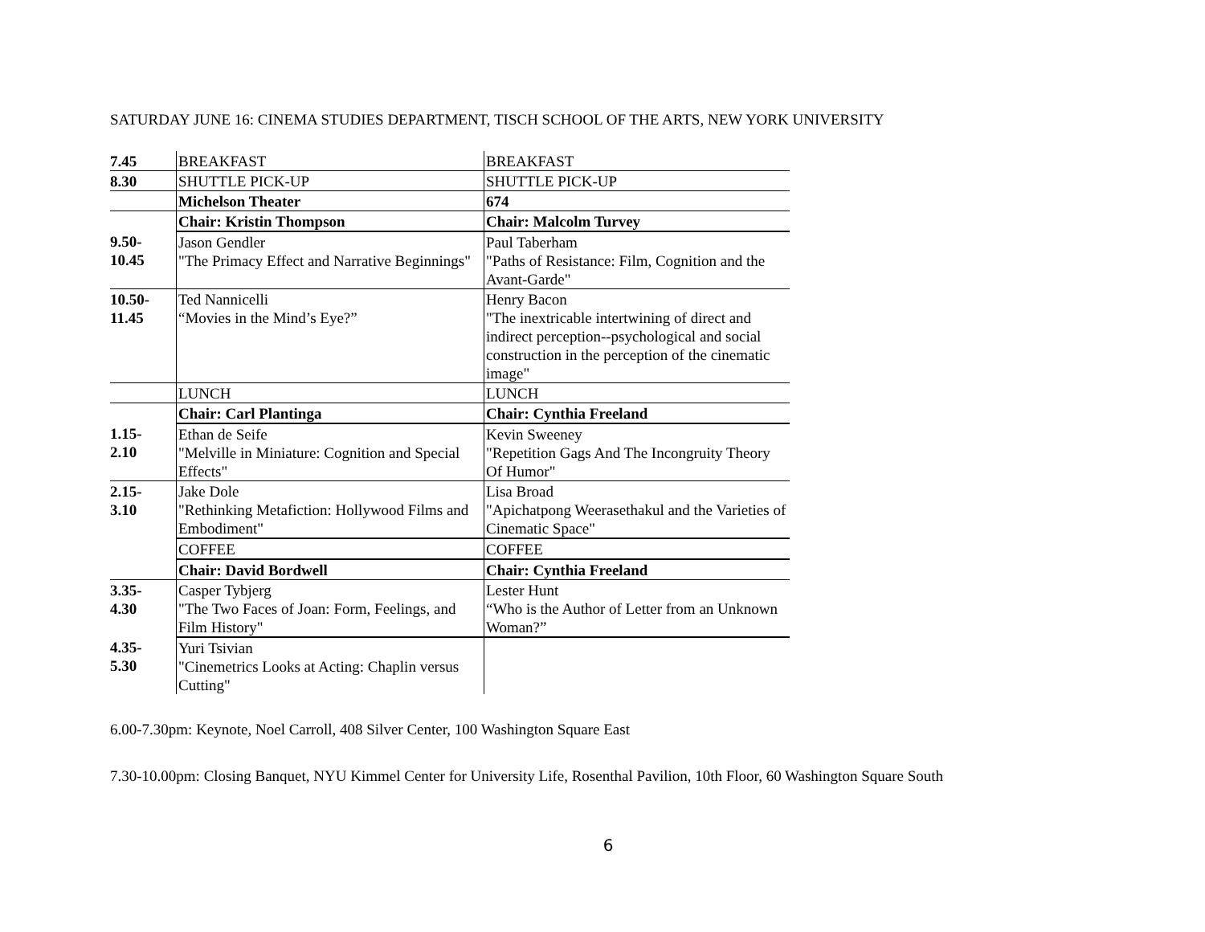SATURDAY JUNE 16: CINEMA STUDIES DEPARTMENT, TISCH SCHOOL OF THE ARTS, NEW YORK UNIVERSITY
| 7.45 | BREAKFAST | BREAKFAST |
| 8.30 | SHUTTLE PICK-UP | SHUTTLE PICK-UP |
| | Michelson Theater | 674 |
| | Chair: Kristin Thompson | Chair: Malcolm Turvey |
| 9.50- 10.45 | Jason Gendler "The Primacy Effect and Narrative Beginnings" | Paul Taberham "Paths of Resistance: Film, Cognition and the Avant-Garde" |
| 10.50- 11.45 | Ted Nannicelli “Movies in the Mind’s Eye?” | Henry Bacon "The inextricable intertwining of direct and indirect perception--psychological and social construction in the perception of the cinematic image" |
| | LUNCH | LUNCH |
| | Chair: Carl Plantinga | Chair: Cynthia Freeland |
| 1.15- 2.10 | Ethan de Seife "Melville in Miniature: Cognition and Special Effects" | Kevin Sweeney "Repetition Gags And The Incongruity Theory Of Humor" |
| 2.15- 3.10 | Jake Dole "Rethinking Metafiction: Hollywood Films and Embodiment" | Lisa Broad "Apichatpong Weerasethakul and the Varieties of Cinematic Space" |
| | COFFEE | COFFEE |
| | Chair: David Bordwell | Chair: Cynthia Freeland |
| 3.35- 4.30 | Casper Tybjerg "The Two Faces of Joan: Form, Feelings, and Film History" | Lester Hunt “Who is the Author of Letter from an Unknown Woman?” |
| 4.35- 5.30 | Yuri Tsivian "Cinemetrics Looks at Acting: Chaplin versus Cutting" | |
6.00-7.30pm: Keynote, Noel Carroll, 408 Silver Center, 100 Washington Square East
7.30-10.00pm: Closing Banquet, NYU Kimmel Center for University Life, Rosenthal Pavilion, 10th Floor, 60 Washington Square South
6